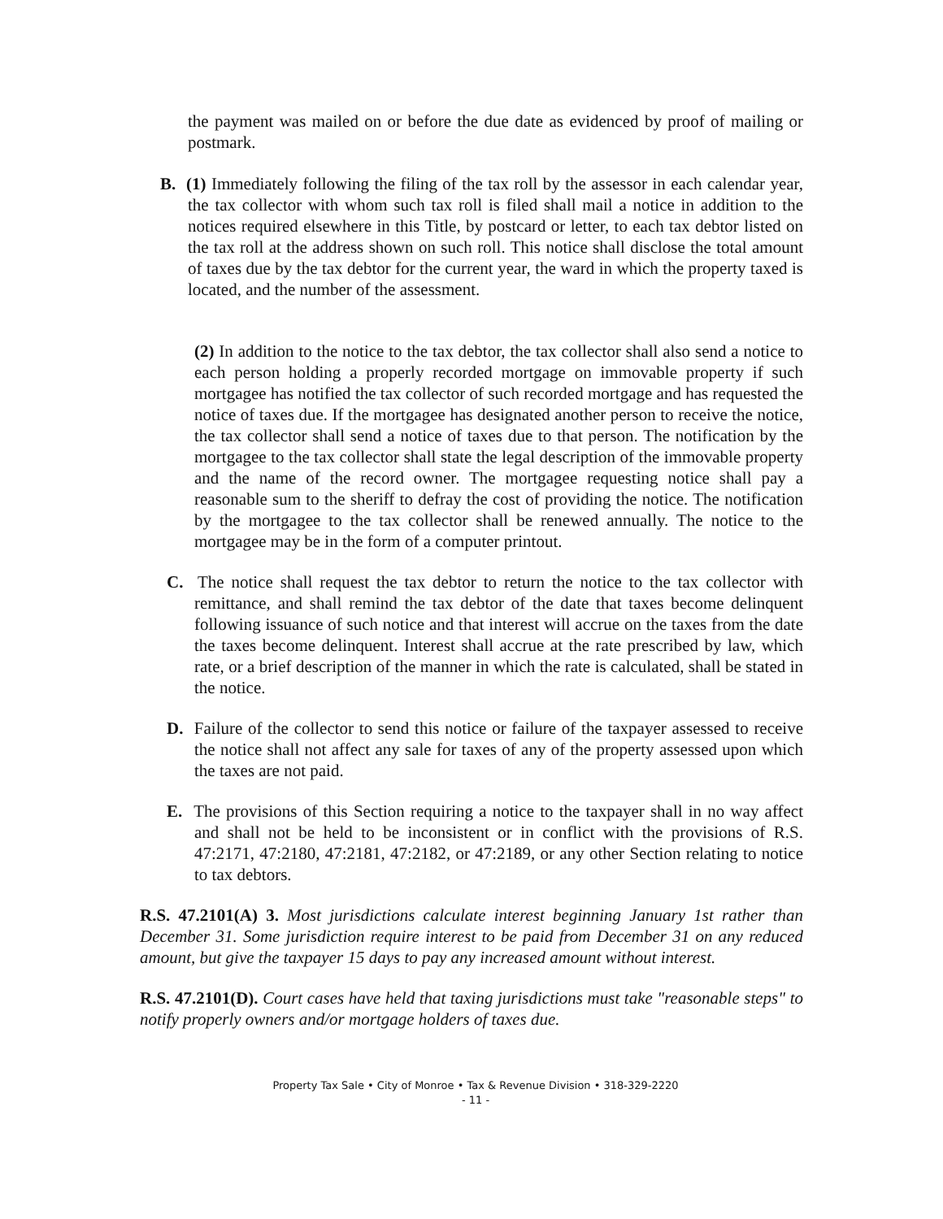the payment was mailed on or before the due date as evidenced by proof of mailing or postmark.
B. (1) Immediately following the filing of the tax roll by the assessor in each calendar year, the tax collector with whom such tax roll is filed shall mail a notice in addition to the notices required elsewhere in this Title, by postcard or letter, to each tax debtor listed on the tax roll at the address shown on such roll. This notice shall disclose the total amount of taxes due by the tax debtor for the current year, the ward in which the property taxed is located, and the number of the assessment.
(2) In addition to the notice to the tax debtor, the tax collector shall also send a notice to each person holding a properly recorded mortgage on immovable property if such mortgagee has notified the tax collector of such recorded mortgage and has requested the notice of taxes due. If the mortgagee has designated another person to receive the notice, the tax collector shall send a notice of taxes due to that person. The notification by the mortgagee to the tax collector shall state the legal description of the immovable property and the name of the record owner. The mortgagee requesting notice shall pay a reasonable sum to the sheriff to defray the cost of providing the notice. The notification by the mortgagee to the tax collector shall be renewed annually. The notice to the mortgagee may be in the form of a computer printout.
C. The notice shall request the tax debtor to return the notice to the tax collector with remittance, and shall remind the tax debtor of the date that taxes become delinquent following issuance of such notice and that interest will accrue on the taxes from the date the taxes become delinquent. Interest shall accrue at the rate prescribed by law, which rate, or a brief description of the manner in which the rate is calculated, shall be stated in the notice.
D. Failure of the collector to send this notice or failure of the taxpayer assessed to receive the notice shall not affect any sale for taxes of any of the property assessed upon which the taxes are not paid.
E. The provisions of this Section requiring a notice to the taxpayer shall in no way affect and shall not be held to be inconsistent or in conflict with the provisions of R.S. 47:2171, 47:2180, 47:2181, 47:2182, or 47:2189, or any other Section relating to notice to tax debtors.
R.S. 47.2101(A) 3. Most jurisdictions calculate interest beginning January 1st rather than December 31. Some jurisdiction require interest to be paid from December 31 on any reduced amount, but give the taxpayer 15 days to pay any increased amount without interest.
R.S. 47.2101(D). Court cases have held that taxing jurisdictions must take "reasonable steps" to notify properly owners and/or mortgage holders of taxes due.
Property Tax Sale • City of Monroe • Tax & Revenue Division • 318-329-2220
- 11 -